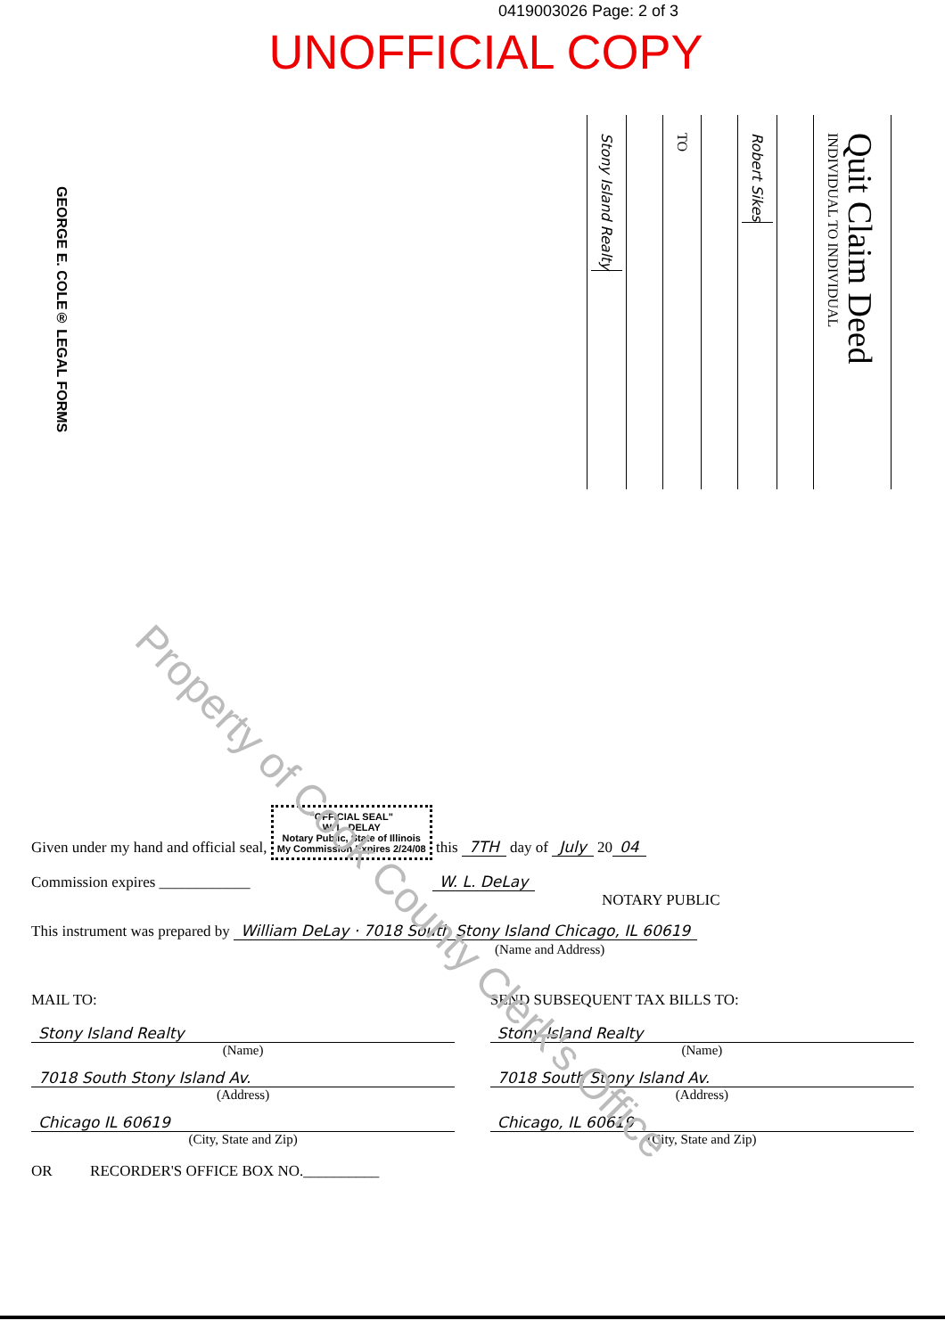0419003026 Page: 2 of 3
UNOFFICIAL COPY
GEORGE E. COLE® LEGAL FORMS
Stony Island Realty
TO
Robert Sikes
Quit Claim Deed
INDIVIDUAL TO INDIVIDUAL
Property of Cook County Clerk's Office
Given under my hand and official seal, "OFFICIAL SEAL"
W. L. DELAY
Notary Public, State of Illinois
My Commission Expires 2/24/08 this 7TH day of July 20 04
Commission expires ____________ W. L. DeLay
NOTARY PUBLIC
This instrument was prepared by William DeLay · 7018 South Stony Island Chicago, IL 60619
(Name and Address)
MAIL TO:
Stony Island Realty
(Name)
7018 South Stony Island Av.
(Address)
Chicago IL 60619
(City, State and Zip)
OR RECORDER'S OFFICE BOX NO.__________
SEND SUBSEQUENT TAX BILLS TO:
Stony Island Realty
(Name)
7018 South Stony Island Av.
(Address)
Chicago, IL 60619
(City, State and Zip)